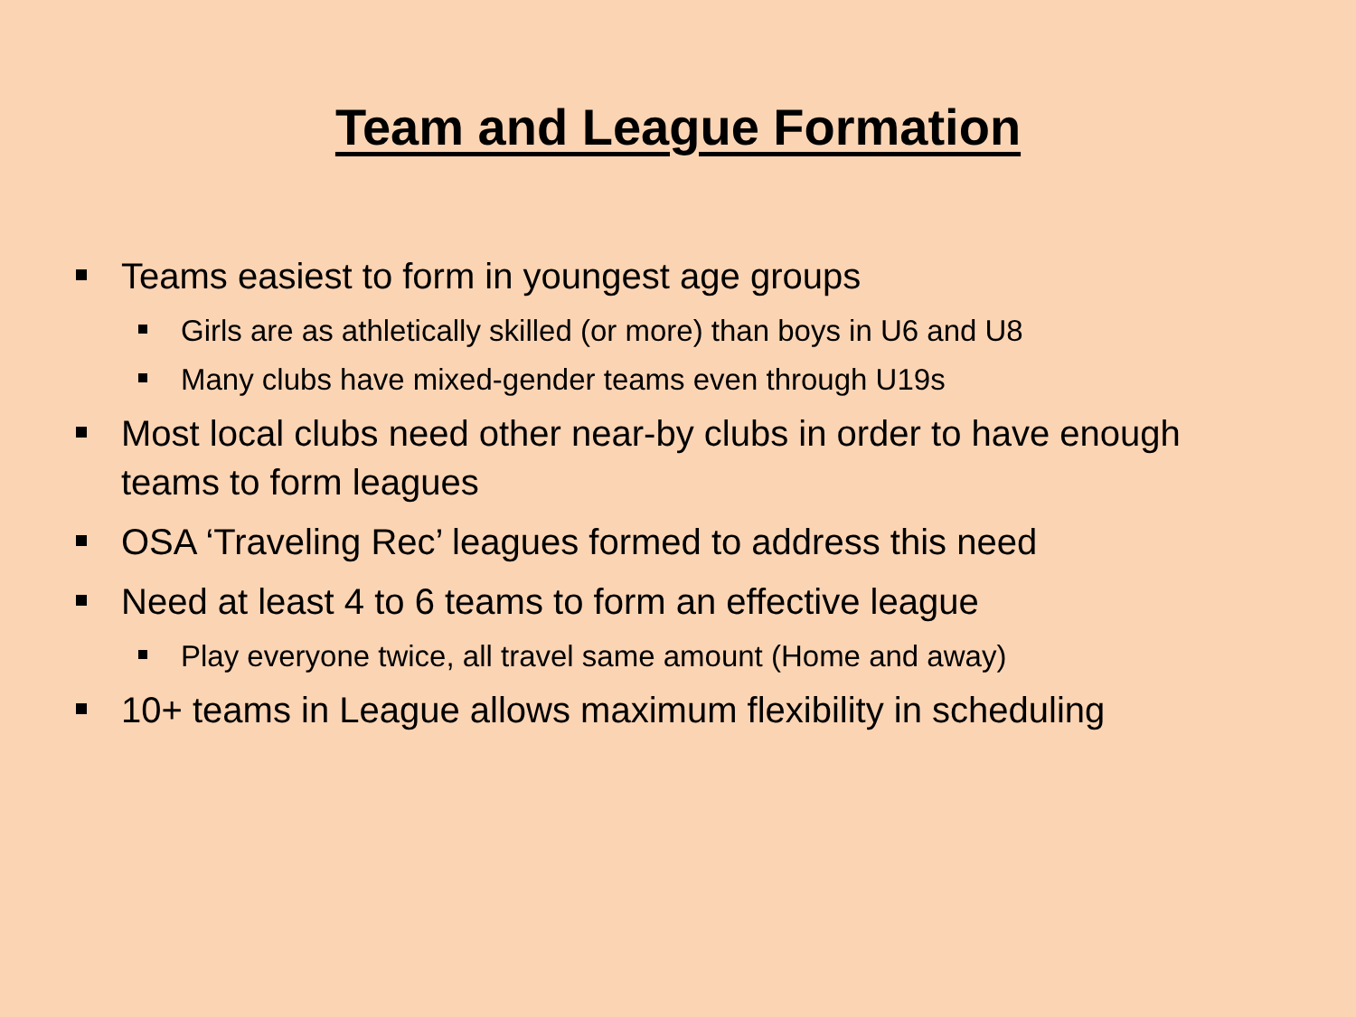Team and League Formation
Teams easiest to form in youngest age groups
Girls are as athletically skilled (or more) than boys in U6 and U8
Many clubs have mixed-gender teams even through U19s
Most local clubs need other near-by clubs in order to have enough teams to form leagues
OSA ‘Traveling Rec’ leagues formed to address this need
Need at least 4 to 6 teams to form an effective league
Play everyone twice, all travel same amount (Home and away)
10+ teams in League allows maximum flexibility in scheduling